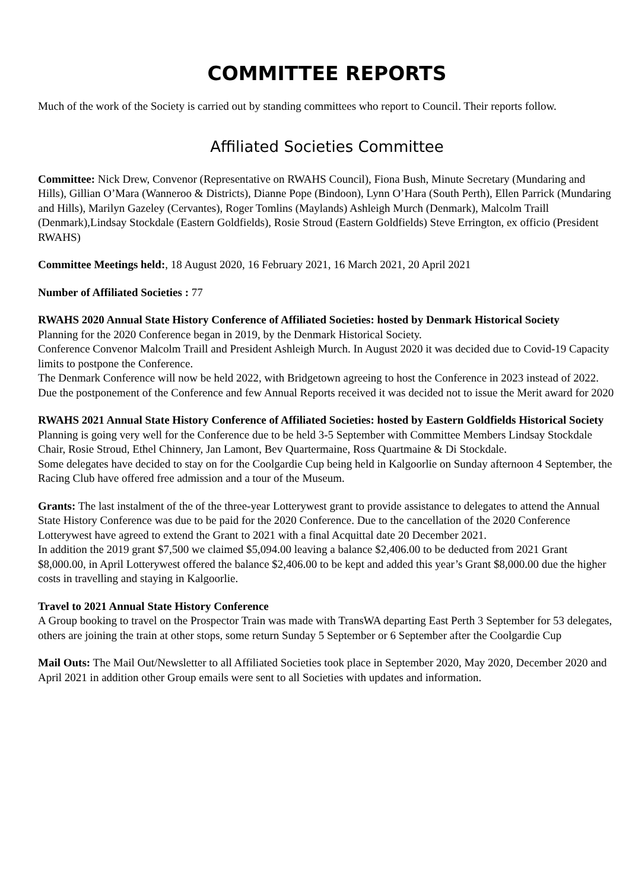COMMITTEE REPORTS
Much of the work of the Society is carried out by standing committees who report to Council. Their reports follow.
Affiliated Societies Committee
Committee: Nick Drew, Convenor (Representative on RWAHS Council), Fiona Bush, Minute Secretary (Mundaring and Hills), Gillian O’Mara (Wanneroo & Districts), Dianne Pope (Bindoon), Lynn O’Hara (South Perth), Ellen Parrick (Mundaring and Hills), Marilyn Gazeley (Cervantes), Roger Tomlins (Maylands) Ashleigh Murch (Denmark), Malcolm Traill (Denmark),Lindsay Stockdale (Eastern Goldfields), Rosie Stroud (Eastern Goldfields) Steve Errington, ex officio (President RWAHS)
Committee Meetings held:, 18 August 2020, 16 February 2021, 16 March 2021, 20 April 2021
Number of Affiliated Societies : 77
RWAHS 2020 Annual State History Conference of Affiliated Societies: hosted by Denmark Historical Society
Planning for the 2020 Conference began in 2019, by the Denmark Historical Society.
Conference Convenor Malcolm Traill and President Ashleigh Murch. In August 2020 it was decided due to Covid-19 Capacity limits to postpone the Conference.
The Denmark Conference will now be held 2022, with Bridgetown agreeing to host the Conference in 2023 instead of 2022.
Due the postponement of the Conference and few Annual Reports received it was decided not to issue the Merit award for 2020
RWAHS 2021 Annual State History Conference of Affiliated Societies: hosted by Eastern Goldfields Historical Society
Planning is going very well for the Conference due to be held 3-5 September with Committee Members Lindsay Stockdale Chair, Rosie Stroud, Ethel Chinnery, Jan Lamont, Bev Quartermaine, Ross Quartmaine & Di Stockdale.
Some delegates have decided to stay on for the Coolgardie Cup being held in Kalgoorlie on Sunday afternoon 4 September, the Racing Club have offered free admission and a tour of the Museum.
Grants: The last instalment of the of the three-year Lotterywest grant to provide assistance to delegates to attend the Annual State History Conference was due to be paid for the 2020 Conference. Due to the cancellation of the 2020 Conference Lotterywest have agreed to extend the Grant to 2021 with a final Acquittal date 20 December 2021.
In addition the 2019 grant $7,500 we claimed $5,094.00 leaving a balance $2,406.00 to be deducted from 2021 Grant $8,000.00, in April Lotterywest offered the balance $2,406.00 to be kept and added this year’s Grant $8,000.00 due the higher costs in travelling and staying in Kalgoorlie.
Travel to 2021 Annual State History Conference
A Group booking to travel on the Prospector Train was made with TransWA departing East Perth 3 September for 53 delegates, others are joining the train at other stops, some return Sunday 5 September or 6 September after the Coolgardie Cup
Mail Outs: The Mail Out/Newsletter to all Affiliated Societies took place in September 2020, May 2020, December 2020 and April 2021 in addition other Group emails were sent to all Societies with updates and information.